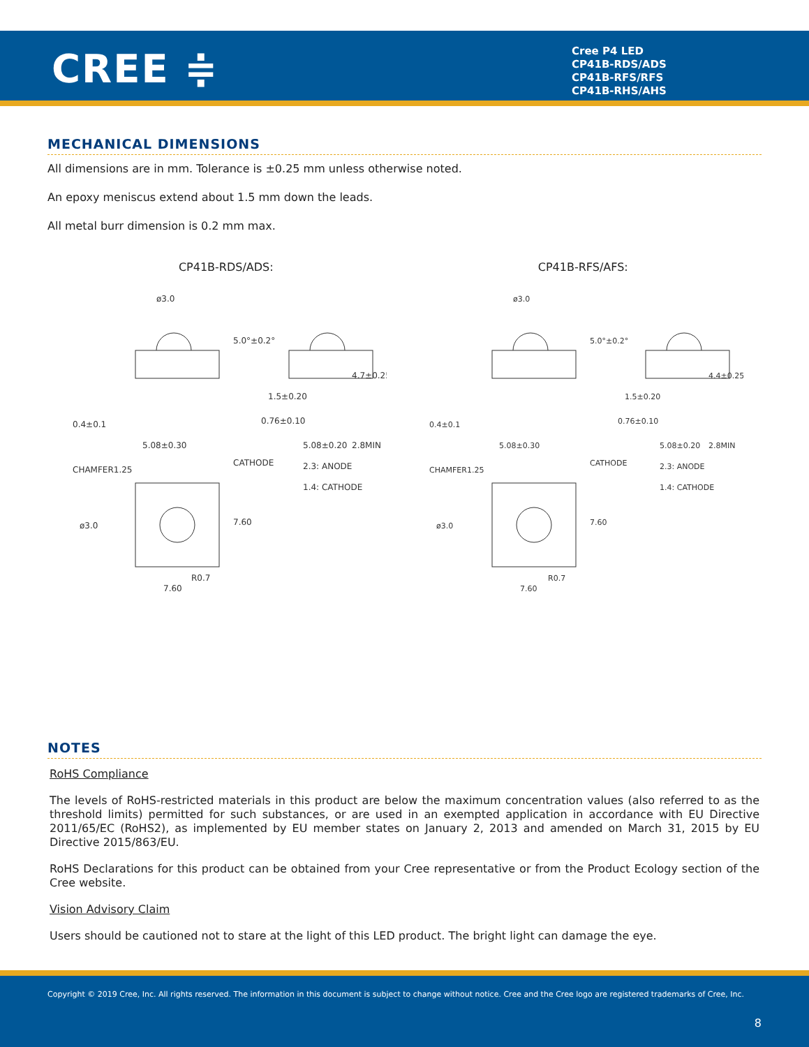CREE ≑
Cree P4 LED
CP41B-RDS/ADS
CP41B-RFS/RFS
CP41B-RHS/AHS
MECHANICAL DIMENSIONS
All dimensions are in mm. Tolerance is ±0.25 mm unless otherwise noted.
An epoxy meniscus extend about 1.5 mm down the leads.
All metal burr dimension is 0.2 mm max.
CP41B-RDS/ADS:
ø3.0
5.0°±0.2°
0.4±0.1
5.08±0.30
1.5±0.20
0.76±0.10
5.08±0.20
CHAMFER1.25
CATHODE
ø3.0
R0.7
7.60
7.60
2.8MIN
4.7±0.25
2.3: ANODE
1.4: CATHODE
CP41B-RFS/AFS:
ø3.0
5.0°±0.2°
0.4±0.1
5.08±0.30
1.5±0.20
0.76±0.10
5.08±0.20
CHAMFER1.25
CATHODE
ø3.0
R0.7
7.60
7.60
2.8MIN
4.4±0.25
2.3: ANODE
1.4: CATHODE
NOTES
RoHS Compliance
The levels of RoHS-restricted materials in this product are below the maximum concentration values (also referred to as the threshold limits) permitted for such substances, or are used in an exempted application in accordance with EU Directive 2011/65/EC (RoHS2), as implemented by EU member states on January 2, 2013 and amended on March 31, 2015 by EU Directive 2015/863/EU.
RoHS Declarations for this product can be obtained from your Cree representative or from the Product Ecology section of the Cree website.
Vision Advisory Claim
Users should be cautioned not to stare at the light of this LED product. The bright light can damage the eye.
Copyright © 2019 Cree, Inc. All rights reserved. The information in this document is subject to change without notice. Cree and the Cree logo are registered trademarks of Cree, Inc.
8